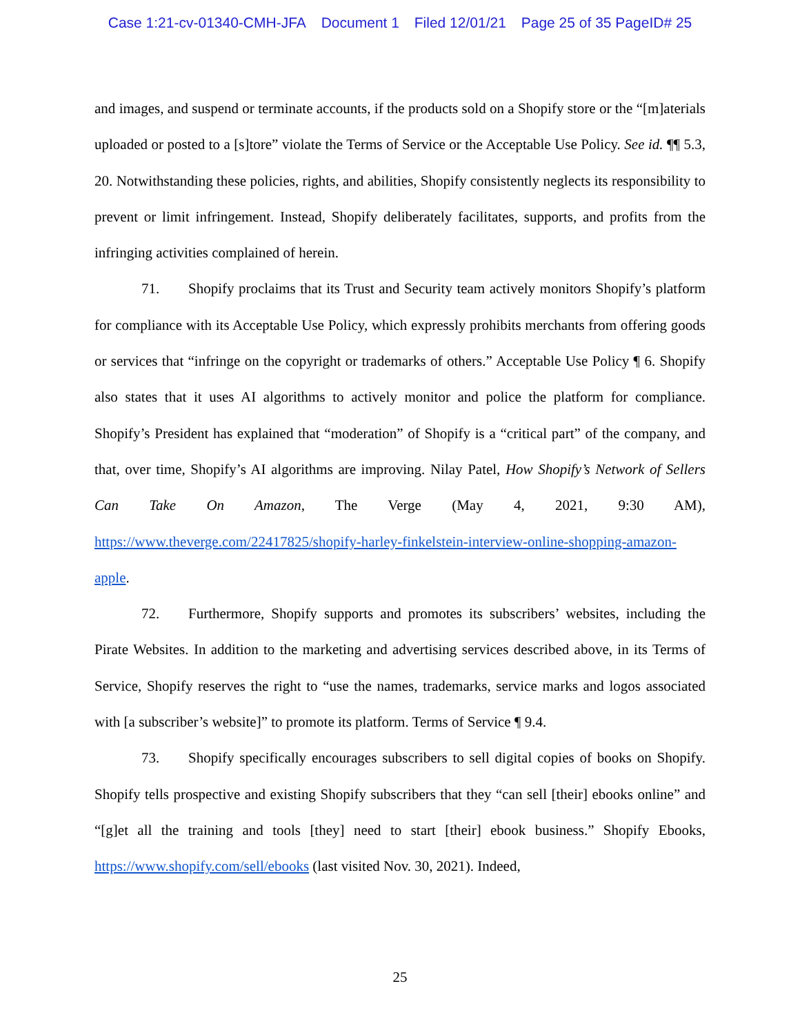Case 1:21-cv-01340-CMH-JFA Document 1 Filed 12/01/21 Page 25 of 35 PageID# 25
and images, and suspend or terminate accounts, if the products sold on a Shopify store or the “[m]aterials uploaded or posted to a [s]tore” violate the Terms of Service or the Acceptable Use Policy. See id. ¶¶ 5.3, 20. Notwithstanding these policies, rights, and abilities, Shopify consistently neglects its responsibility to prevent or limit infringement. Instead, Shopify deliberately facilitates, supports, and profits from the infringing activities complained of herein.
71. Shopify proclaims that its Trust and Security team actively monitors Shopify’s platform for compliance with its Acceptable Use Policy, which expressly prohibits merchants from offering goods or services that “infringe on the copyright or trademarks of others.” Acceptable Use Policy ¶ 6. Shopify also states that it uses AI algorithms to actively monitor and police the platform for compliance. Shopify’s President has explained that “moderation” of Shopify is a “critical part” of the company, and that, over time, Shopify’s AI algorithms are improving. Nilay Patel, How Shopify’s Network of Sellers Can Take On Amazon, The Verge (May 4, 2021, 9:30 AM), https://www.theverge.com/22417825/shopify-harley-finkelstein-interview-online-shopping-amazon-apple.
72. Furthermore, Shopify supports and promotes its subscribers’ websites, including the Pirate Websites. In addition to the marketing and advertising services described above, in its Terms of Service, Shopify reserves the right to “use the names, trademarks, service marks and logos associated with [a subscriber’s website]” to promote its platform. Terms of Service ¶ 9.4.
73. Shopify specifically encourages subscribers to sell digital copies of books on Shopify. Shopify tells prospective and existing Shopify subscribers that they “can sell [their] ebooks online” and “[g]et all the training and tools [they] need to start [their] ebook business.” Shopify Ebooks, https://www.shopify.com/sell/ebooks (last visited Nov. 30, 2021). Indeed,
25